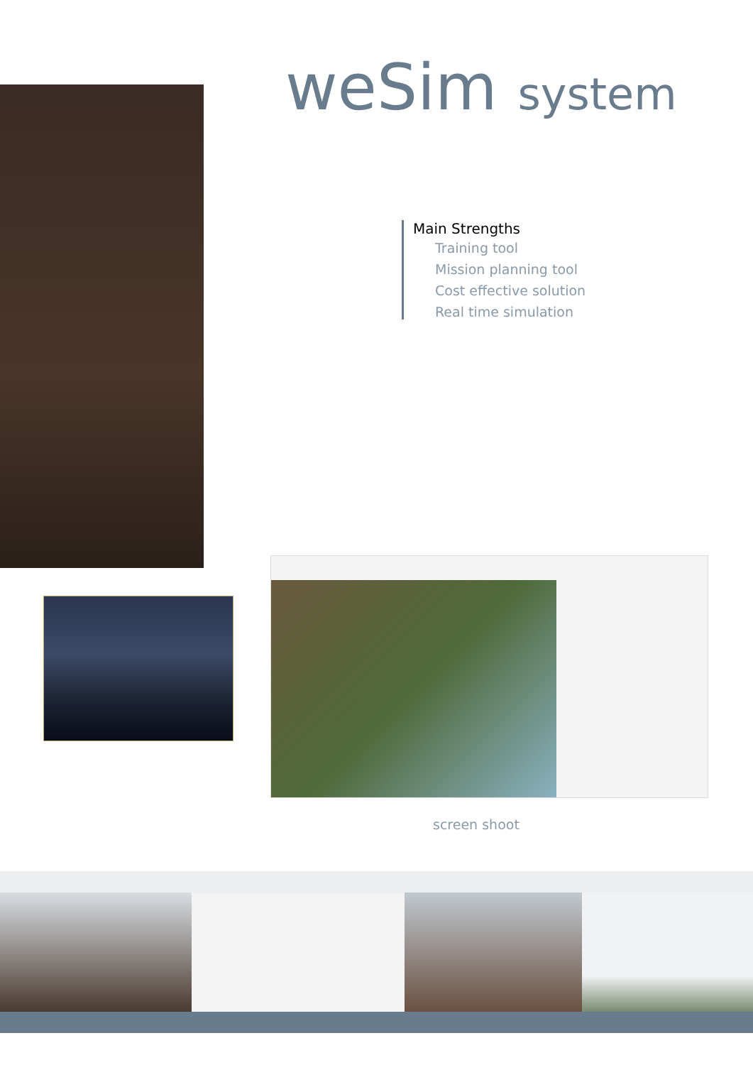weSim system
Main Strengths
Training tool
Mission planning tool
Cost effective solution
Real time simulation
screen shoot